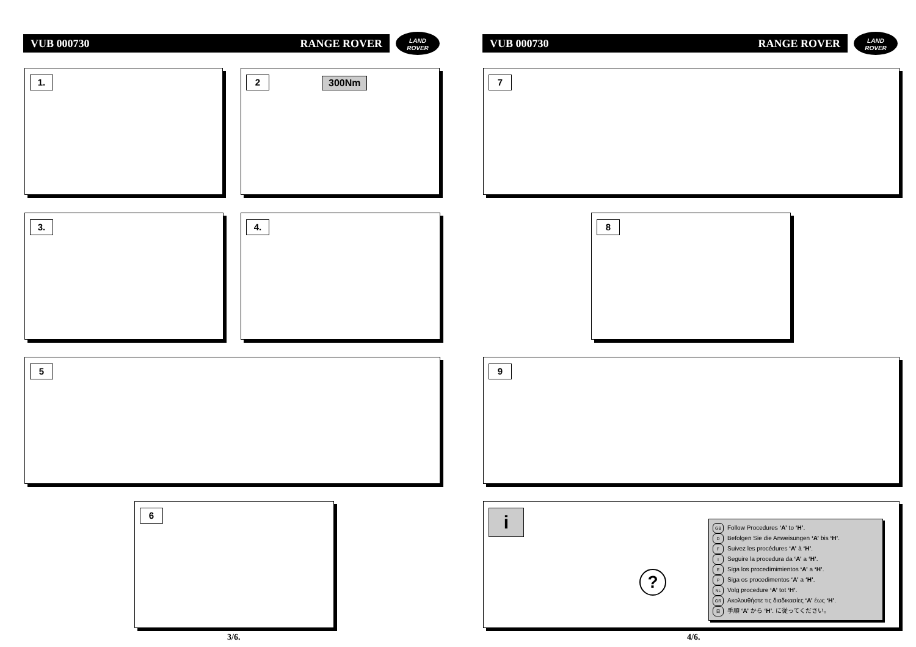VUB 000730 RANGE ROVER
LAND
ROVER
1.
2 300Nm
3. 4.
5
6
3/6.
VUB 000730 RANGE ROVER
LAND
ROVER
7
8
9
i
GB Follow Procedures ‘A’ to ‘H’.
D Befolgen Sie die Anweisungen ‘A’ bis ‘H’.
F Suivez les procédures ‘A’ à ‘H’.
I Seguire la procedura da ‘A’ a ‘H’.
E Siga los procedimimientos ‘A’ a ‘H’.
P Siga os procedimentos ‘A’ a ‘H’.
NL Volg procedure ‘A’ tot ‘H’.
GR Ακολουθήστε τις διαδικασίες ‘A’ έως ‘H’.
日手順 ‘A’ から ‘H’. に従ってください。
?
4/6.